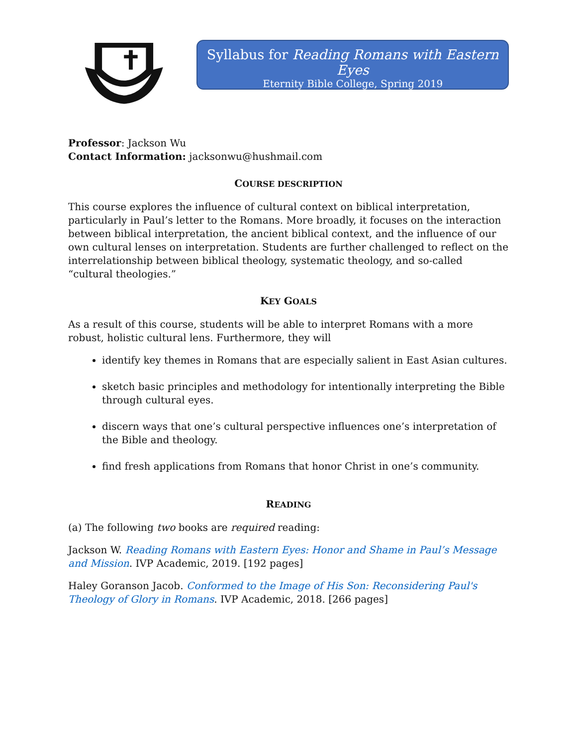Syllabus for Reading Romans with Eastern Eyes
Eternity Bible College, Spring 2019
Professor: Jackson Wu
Contact Information: jacksonwu@hushmail.com
COURSE DESCRIPTION
This course explores the influence of cultural context on biblical interpretation, particularly in Paul’s letter to the Romans. More broadly, it focuses on the interaction between biblical interpretation, the ancient biblical context, and the influence of our own cultural lenses on interpretation. Students are further challenged to reflect on the interrelationship between biblical theology, systematic theology, and so-called “cultural theologies.”
KEY GOALS
As a result of this course, students will be able to interpret Romans with a more robust, holistic cultural lens. Furthermore, they will
identify key themes in Romans that are especially salient in East Asian cultures.
sketch basic principles and methodology for intentionally interpreting the Bible through cultural eyes.
discern ways that one’s cultural perspective influences one’s interpretation of the Bible and theology.
find fresh applications from Romans that honor Christ in one’s community.
READING
(a) The following two books are required reading:
Jackson W. Reading Romans with Eastern Eyes: Honor and Shame in Paul’s Message and Mission. IVP Academic, 2019. [192 pages]
Haley Goranson Jacob. Conformed to the Image of His Son: Reconsidering Paul's Theology of Glory in Romans. IVP Academic, 2018. [266 pages]